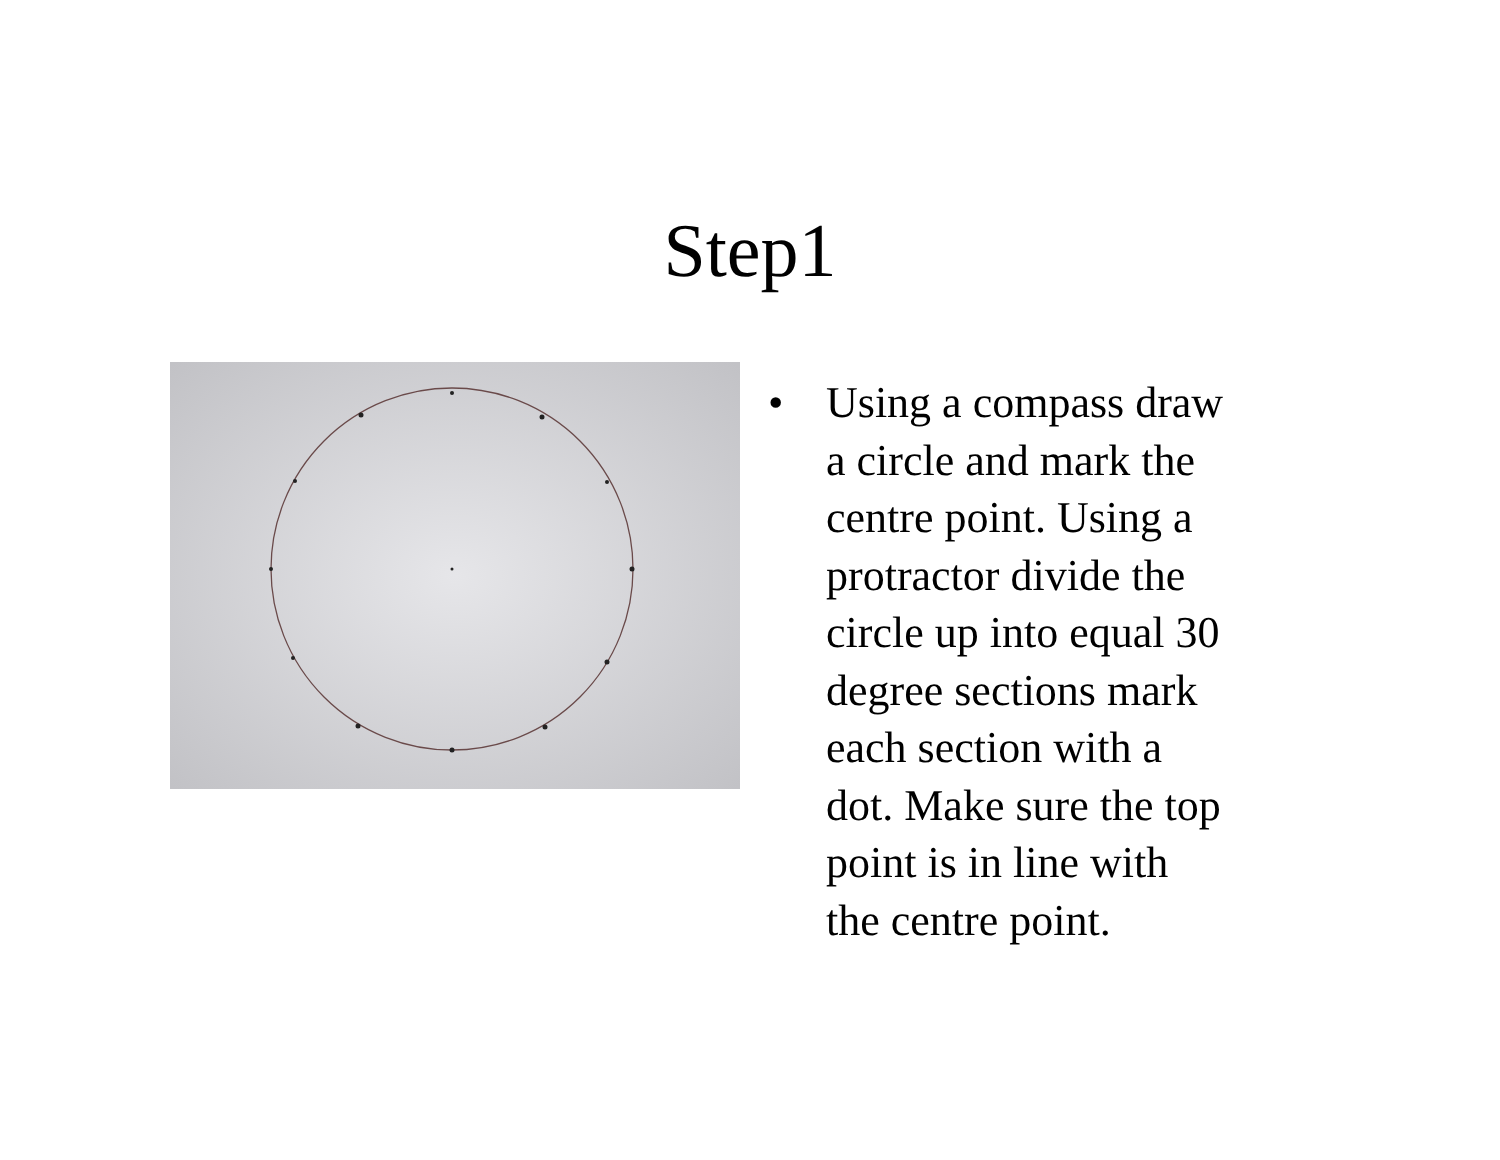Step1
• Using a compass draw a circle and mark the centre point. Using a protractor divide the circle up into equal 30 degree sections mark each section with a dot. Make sure the top point is in line with the centre point.